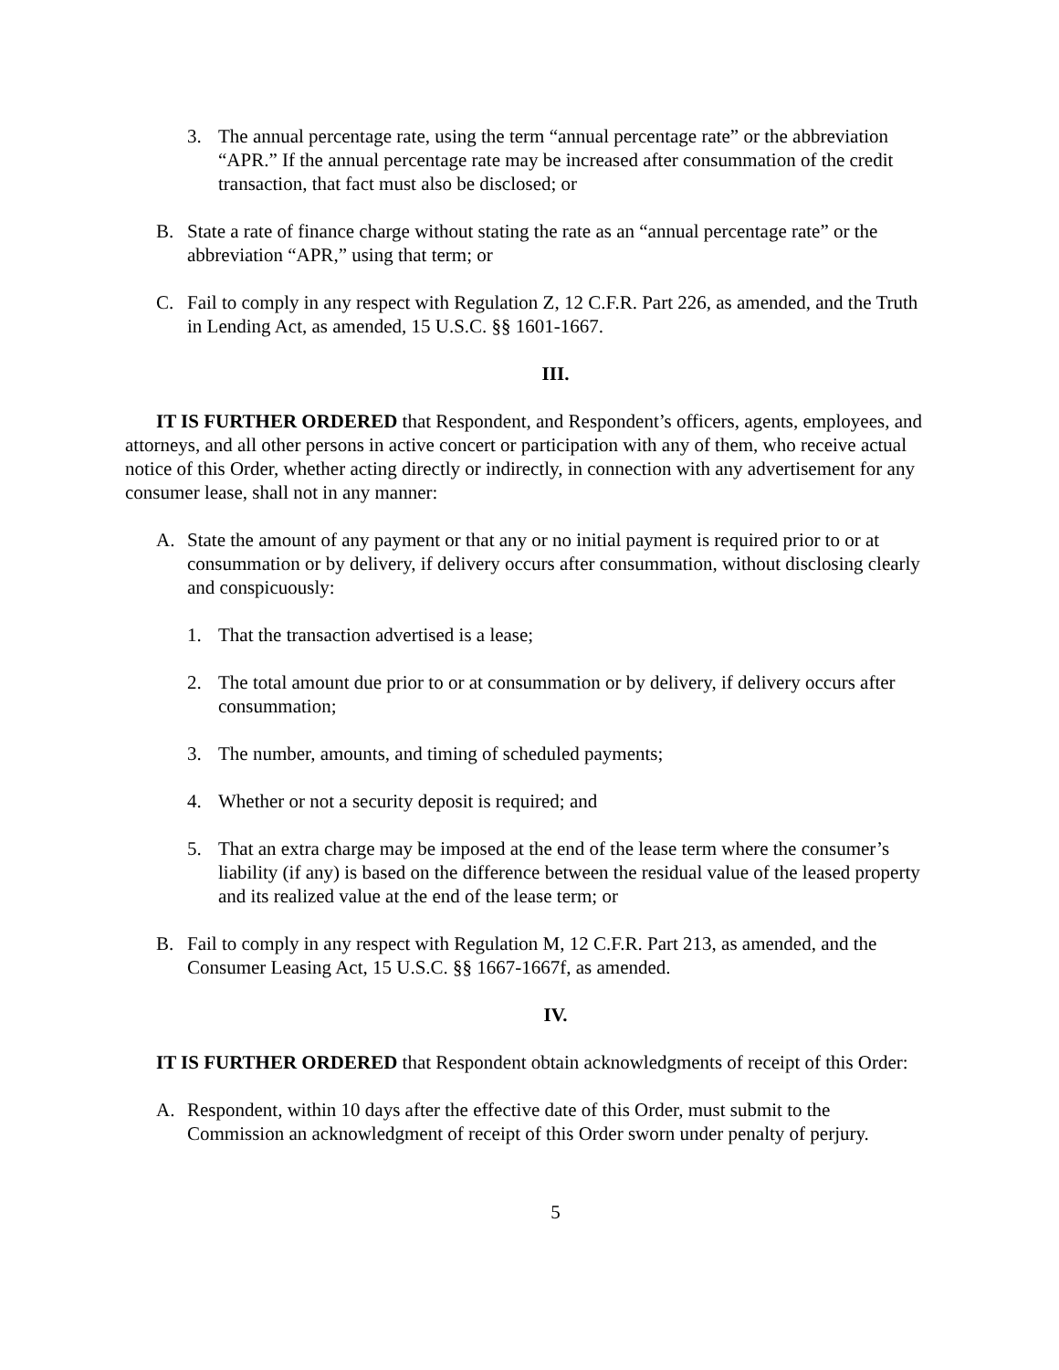3. The annual percentage rate, using the term “annual percentage rate” or the abbreviation “APR.” If the annual percentage rate may be increased after consummation of the credit transaction, that fact must also be disclosed; or
B. State a rate of finance charge without stating the rate as an “annual percentage rate” or the abbreviation “APR,” using that term; or
C. Fail to comply in any respect with Regulation Z, 12 C.F.R. Part 226, as amended, and the Truth in Lending Act, as amended, 15 U.S.C. §§ 1601-1667.
III.
IT IS FURTHER ORDERED that Respondent, and Respondent’s officers, agents, employees, and attorneys, and all other persons in active concert or participation with any of them, who receive actual notice of this Order, whether acting directly or indirectly, in connection with any advertisement for any consumer lease, shall not in any manner:
A. State the amount of any payment or that any or no initial payment is required prior to or at consummation or by delivery, if delivery occurs after consummation, without disclosing clearly and conspicuously:
1. That the transaction advertised is a lease;
2. The total amount due prior to or at consummation or by delivery, if delivery occurs after consummation;
3. The number, amounts, and timing of scheduled payments;
4. Whether or not a security deposit is required; and
5. That an extra charge may be imposed at the end of the lease term where the consumer’s liability (if any) is based on the difference between the residual value of the leased property and its realized value at the end of the lease term; or
B. Fail to comply in any respect with Regulation M, 12 C.F.R. Part 213, as amended, and the Consumer Leasing Act, 15 U.S.C. §§ 1667-1667f, as amended.
IV.
IT IS FURTHER ORDERED that Respondent obtain acknowledgments of receipt of this Order:
A. Respondent, within 10 days after the effective date of this Order, must submit to the Commission an acknowledgment of receipt of this Order sworn under penalty of perjury.
5